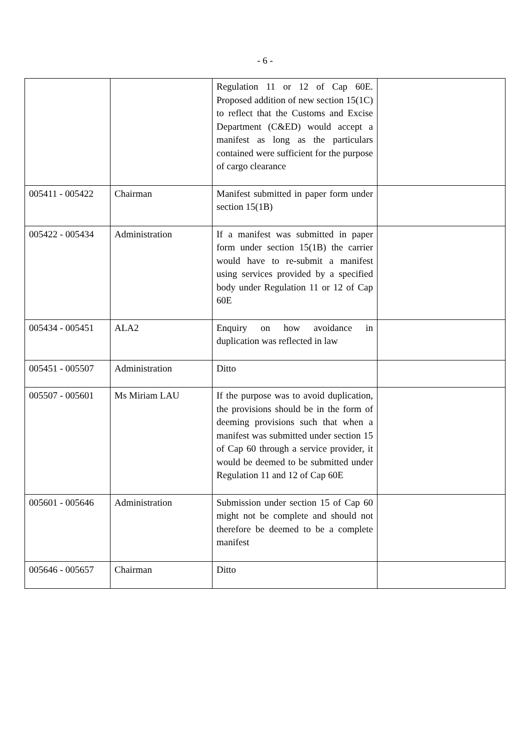- 6 -
| | | Regulation 11 or 12 of Cap 60E. Proposed addition of new section 15(1C) to reflect that the Customs and Excise Department (C&ED) would accept a manifest as long as the particulars contained were sufficient for the purpose of cargo clearance | |
| 005411 - 005422 | Chairman | Manifest submitted in paper form under section 15(1B) | |
| 005422 - 005434 | Administration | If a manifest was submitted in paper form under section 15(1B) the carrier would have to re-submit a manifest using services provided by a specified body under Regulation 11 or 12 of Cap 60E | |
| 005434 - 005451 | ALA2 | Enquiry on how avoidance in duplication was reflected in law | |
| 005451 - 005507 | Administration | Ditto | |
| 005507 - 005601 | Ms Miriam LAU | If the purpose was to avoid duplication, the provisions should be in the form of deeming provisions such that when a manifest was submitted under section 15 of Cap 60 through a service provider, it would be deemed to be submitted under Regulation 11 and 12 of Cap 60E | |
| 005601 - 005646 | Administration | Submission under section 15 of Cap 60 might not be complete and should not therefore be deemed to be a complete manifest | |
| 005646 - 005657 | Chairman | Ditto | |